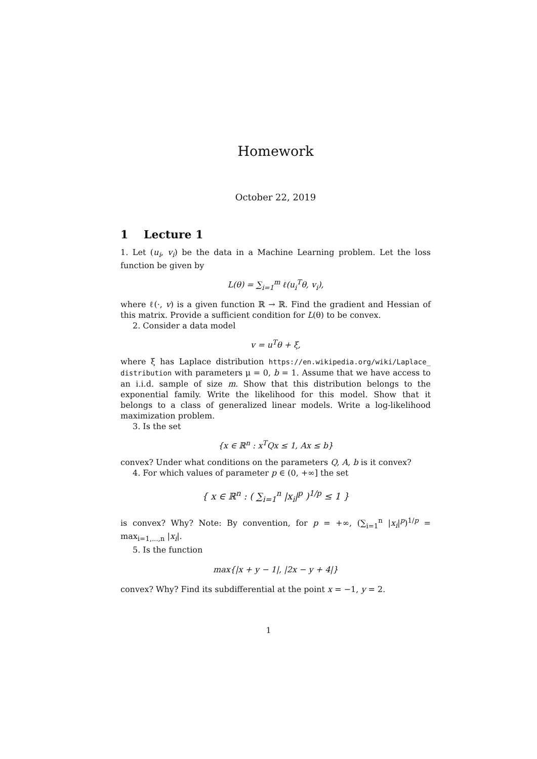Homework
October 22, 2019
1 Lecture 1
1. Let (u<sub>i</sub>, v<sub>i</sub>) be the data in a Machine Learning problem. Let the loss function be given by
L(θ) = ∑<sub>i=1</sub><sup>m</sup> ℓ(u<sub>i</sub><sup>T</sup>θ, v<sub>i</sub>),
where ℓ(·, v) is a given function ℝ → ℝ. Find the gradient and Hessian of this matrix. Provide a sufficient condition for L(θ) to be convex.
2. Consider a data model
v = u<sup>T</sup>θ + ξ,
where ξ has Laplace distribution https://en.wikipedia.org/wiki/Laplace_ distribution with parameters μ = 0, b = 1. Assume that we have access to an i.i.d. sample of size m. Show that this distribution belongs to the exponential family. Write the likelihood for this model. Show that it belongs to a class of generalized linear models. Write a log-likelihood maximization problem.
3. Is the set
{x ∈ ℝ<sup>n</sup> : x<sup>T</sup>Qx ≤ 1, Ax ≤ b}
convex? Under what conditions on the parameters Q, A, b is it convex?
4. For which values of parameter p ∈ (0, +∞] the set
{ x ∈ ℝ<sup>n</sup> : ( ∑<sub>i=1</sub><sup>n</sup> |x<sub>i</sub>|<sup>p</sup> )<sup>1/p</sup> ≤ 1 }
is convex? Why? Note: By convention, for p = +∞, (∑<sub>i=1</sub><sup>n</sup> |x<sub>i</sub>|<sup>p</sup>)<sup>1/p</sup> = max<sub>i=1,...,n</sub> |x<sub>i</sub>|.
5. Is the function
max{|x + y − 1|, |2x − y + 4|}
convex? Why? Find its subdifferential at the point x = −1, y = 2.
1